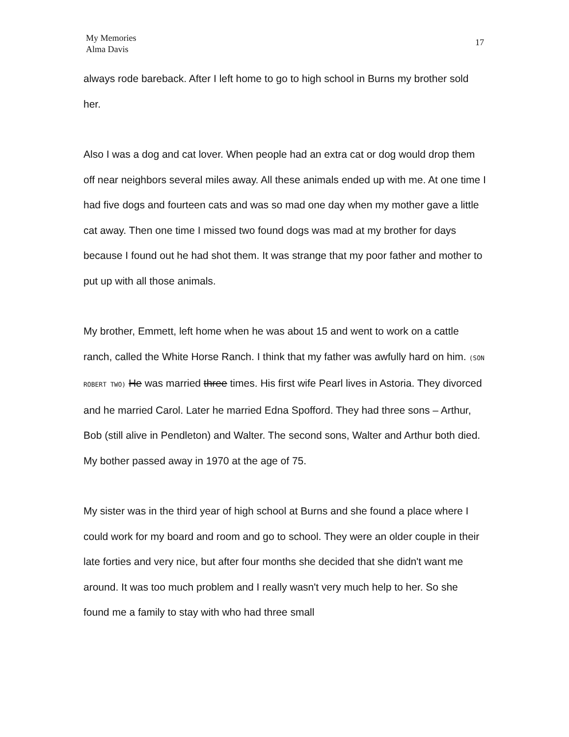My Memories
Alma Davis
17
always rode bareback. After I left home to go to high school in Burns my brother sold her.
Also I was a dog and cat lover. When people had an extra cat or dog would drop them off near neighbors several miles away. All these animals ended up with me. At one time I had five dogs and fourteen cats and was so mad one day when my mother gave a little cat away. Then one time I missed two found dogs was mad at my brother for days because I found out he had shot them. It was strange that my poor father and mother to put up with all those animals.
My brother, Emmett, left home when he was about 15 and went to work on a cattle ranch, called the White Horse Ranch. I think that my father was awfully hard on him. (SON ROBERT TWO) He was married three times. His first wife Pearl lives in Astoria. They divorced and he married Carol. Later he married Edna Spofford. They had three sons – Arthur, Bob (still alive in Pendleton) and Walter. The second sons, Walter and Arthur both died. My bother passed away in 1970 at the age of 75.
My sister was in the third year of high school at Burns and she found a place where I could work for my board and room and go to school. They were an older couple in their late forties and very nice, but after four months she decided that she didn't want me around. It was too much problem and I really wasn't very much help to her. So she found me a family to stay with who had three small